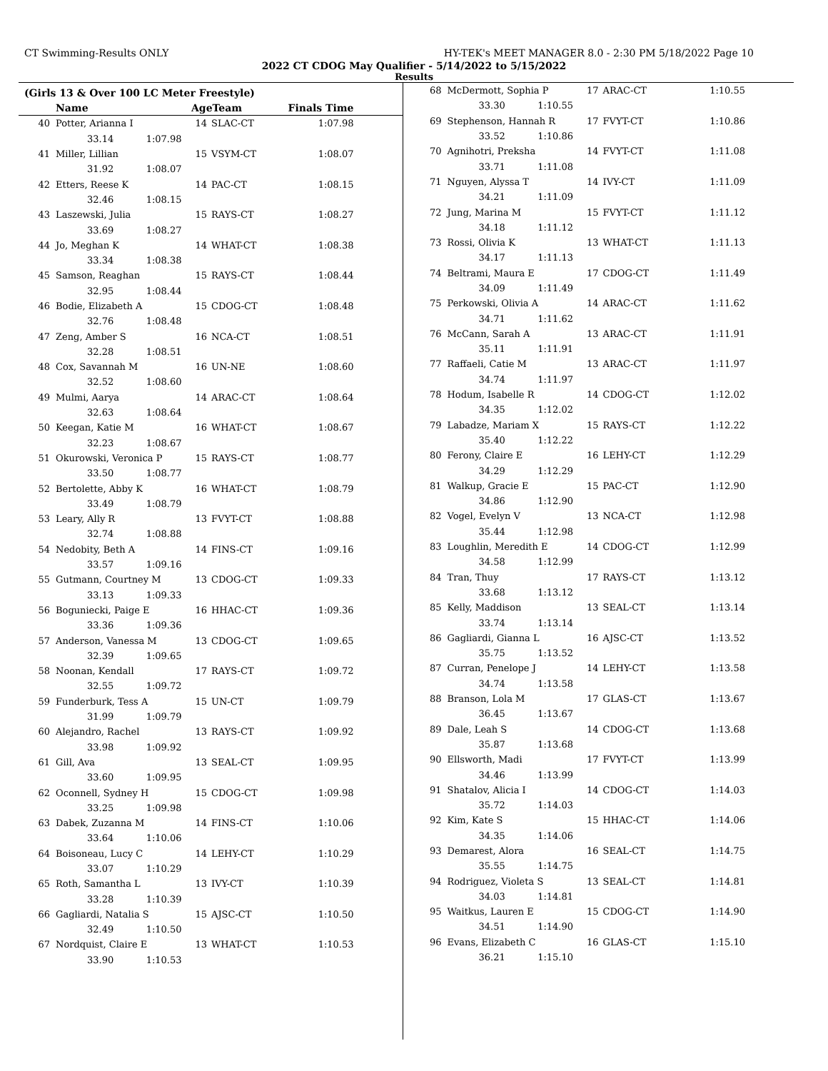CT Swimming-Results ONLY HY-TEK's MEET MANAGER 8.0 - 2:30 PM 5/18/2022 Page 10
2022 CT CDOG May Qualifier - 5/14/2022 to 5/15/2022
Results
(Girls 13 & Over 100 LC Meter Freestyle)
| | Name | AgeTeam | | Finals Time |
| --- | --- | --- | --- | --- |
| 40 | Potter, Arianna I | 14 | SLAC-CT | 1:07.98 |
| | 33.14 1:07.98 | | | |
| 41 | Miller, Lillian | 15 | VSYM-CT | 1:08.07 |
| | 31.92 1:08.07 | | | |
| 42 | Etters, Reese K | 14 | PAC-CT | 1:08.15 |
| | 32.46 1:08.15 | | | |
| 43 | Laszewski, Julia | 15 | RAYS-CT | 1:08.27 |
| | 33.69 1:08.27 | | | |
| 44 | Jo, Meghan K | 14 | WHAT-CT | 1:08.38 |
| | 33.34 1:08.38 | | | |
| 45 | Samson, Reaghan | 15 | RAYS-CT | 1:08.44 |
| | 32.95 1:08.44 | | | |
| 46 | Bodie, Elizabeth A | 15 | CDOG-CT | 1:08.48 |
| | 32.76 1:08.48 | | | |
| 47 | Zeng, Amber S | 16 | NCA-CT | 1:08.51 |
| | 32.28 1:08.51 | | | |
| 48 | Cox, Savannah M | 16 | UN-NE | 1:08.60 |
| | 32.52 1:08.60 | | | |
| 49 | Mulmi, Aarya | 14 | ARAC-CT | 1:08.64 |
| | 32.63 1:08.64 | | | |
| 50 | Keegan, Katie M | 16 | WHAT-CT | 1:08.67 |
| | 32.23 1:08.67 | | | |
| 51 | Okurowski, Veronica P | 15 | RAYS-CT | 1:08.77 |
| | 33.50 1:08.77 | | | |
| 52 | Bertolette, Abby K | 16 | WHAT-CT | 1:08.79 |
| | 33.49 1:08.79 | | | |
| 53 | Leary, Ally R | 13 | FVYT-CT | 1:08.88 |
| | 32.74 1:08.88 | | | |
| 54 | Nedobity, Beth A | 14 | FINS-CT | 1:09.16 |
| | 33.57 1:09.16 | | | |
| 55 | Gutmann, Courtney M | 13 | CDOG-CT | 1:09.33 |
| | 33.13 1:09.33 | | | |
| 56 | Boguniecki, Paige E | 16 | HHAC-CT | 1:09.36 |
| | 33.36 1:09.36 | | | |
| 57 | Anderson, Vanessa M | 13 | CDOG-CT | 1:09.65 |
| | 32.39 1:09.65 | | | |
| 58 | Noonan, Kendall | 17 | RAYS-CT | 1:09.72 |
| | 32.55 1:09.72 | | | |
| 59 | Funderburk, Tess A | 15 | UN-CT | 1:09.79 |
| | 31.99 1:09.79 | | | |
| 60 | Alejandro, Rachel | 13 | RAYS-CT | 1:09.92 |
| | 33.98 1:09.92 | | | |
| 61 | Gill, Ava | 13 | SEAL-CT | 1:09.95 |
| | 33.60 1:09.95 | | | |
| 62 | Oconnell, Sydney H | 15 | CDOG-CT | 1:09.98 |
| | 33.25 1:09.98 | | | |
| 63 | Dabek, Zuzanna M | 14 | FINS-CT | 1:10.06 |
| | 33.64 1:10.06 | | | |
| 64 | Boisoneau, Lucy C | 14 | LEHY-CT | 1:10.29 |
| | 33.07 1:10.29 | | | |
| 65 | Roth, Samantha L | 13 | IVY-CT | 1:10.39 |
| | 33.28 1:10.39 | | | |
| 66 | Gagliardi, Natalia S | 15 | AJSC-CT | 1:10.50 |
| | 32.49 1:10.50 | | | |
| 67 | Nordquist, Claire E | 13 | WHAT-CT | 1:10.53 |
| | 33.90 1:10.53 | | | |
| 68 | McDermott, Sophia P | 17 | ARAC-CT | 1:10.55 |
| | 33.30 1:10.55 | | | |
| 69 | Stephenson, Hannah R | 17 | FVYT-CT | 1:10.86 |
| | 33.52 1:10.86 | | | |
| 70 | Agnihotri, Preksha | 14 | FVYT-CT | 1:11.08 |
| | 33.71 1:11.08 | | | |
| 71 | Nguyen, Alyssa T | 14 | IVY-CT | 1:11.09 |
| | 34.21 1:11.09 | | | |
| 72 | Jung, Marina M | 15 | FVYT-CT | 1:11.12 |
| | 34.18 1:11.12 | | | |
| 73 | Rossi, Olivia K | 13 | WHAT-CT | 1:11.13 |
| | 34.17 1:11.13 | | | |
| 74 | Beltrami, Maura E | 17 | CDOG-CT | 1:11.49 |
| | 34.09 1:11.49 | | | |
| 75 | Perkowski, Olivia A | 14 | ARAC-CT | 1:11.62 |
| | 34.71 1:11.62 | | | |
| 76 | McCann, Sarah A | 13 | ARAC-CT | 1:11.91 |
| | 35.11 1:11.91 | | | |
| 77 | Raffaeli, Catie M | 13 | ARAC-CT | 1:11.97 |
| | 34.74 1:11.97 | | | |
| 78 | Hodum, Isabelle R | 14 | CDOG-CT | 1:12.02 |
| | 34.35 1:12.02 | | | |
| 79 | Labadze, Mariam X | 15 | RAYS-CT | 1:12.22 |
| | 35.40 1:12.22 | | | |
| 80 | Ferony, Claire E | 16 | LEHY-CT | 1:12.29 |
| | 34.29 1:12.29 | | | |
| 81 | Walkup, Gracie E | 15 | PAC-CT | 1:12.90 |
| | 34.86 1:12.90 | | | |
| 82 | Vogel, Evelyn V | 13 | NCA-CT | 1:12.98 |
| | 35.44 1:12.98 | | | |
| 83 | Loughlin, Meredith E | 14 | CDOG-CT | 1:12.99 |
| | 34.58 1:12.99 | | | |
| 84 | Tran, Thuy | 17 | RAYS-CT | 1:13.12 |
| | 33.68 1:13.12 | | | |
| 85 | Kelly, Maddison | 13 | SEAL-CT | 1:13.14 |
| | 33.74 1:13.14 | | | |
| 86 | Gagliardi, Gianna L | 16 | AJSC-CT | 1:13.52 |
| | 35.75 1:13.52 | | | |
| 87 | Curran, Penelope J | 14 | LEHY-CT | 1:13.58 |
| | 34.74 1:13.58 | | | |
| 88 | Branson, Lola M | 17 | GLAS-CT | 1:13.67 |
| | 36.45 1:13.67 | | | |
| 89 | Dale, Leah S | 14 | CDOG-CT | 1:13.68 |
| | 35.87 1:13.68 | | | |
| 90 | Ellsworth, Madi | 17 | FVYT-CT | 1:13.99 |
| | 34.46 1:13.99 | | | |
| 91 | Shatalov, Alicia I | 14 | CDOG-CT | 1:14.03 |
| | 35.72 1:14.03 | | | |
| 92 | Kim, Kate S | 15 | HHAC-CT | 1:14.06 |
| | 34.35 1:14.06 | | | |
| 93 | Demarest, Alora | 16 | SEAL-CT | 1:14.75 |
| | 35.55 1:14.75 | | | |
| 94 | Rodriguez, Violeta S | 13 | SEAL-CT | 1:14.81 |
| | 34.03 1:14.81 | | | |
| 95 | Waitkus, Lauren E | 15 | CDOG-CT | 1:14.90 |
| | 34.51 1:14.90 | | | |
| 96 | Evans, Elizabeth C | 16 | GLAS-CT | 1:15.10 |
| | 36.21 1:15.10 | | | |